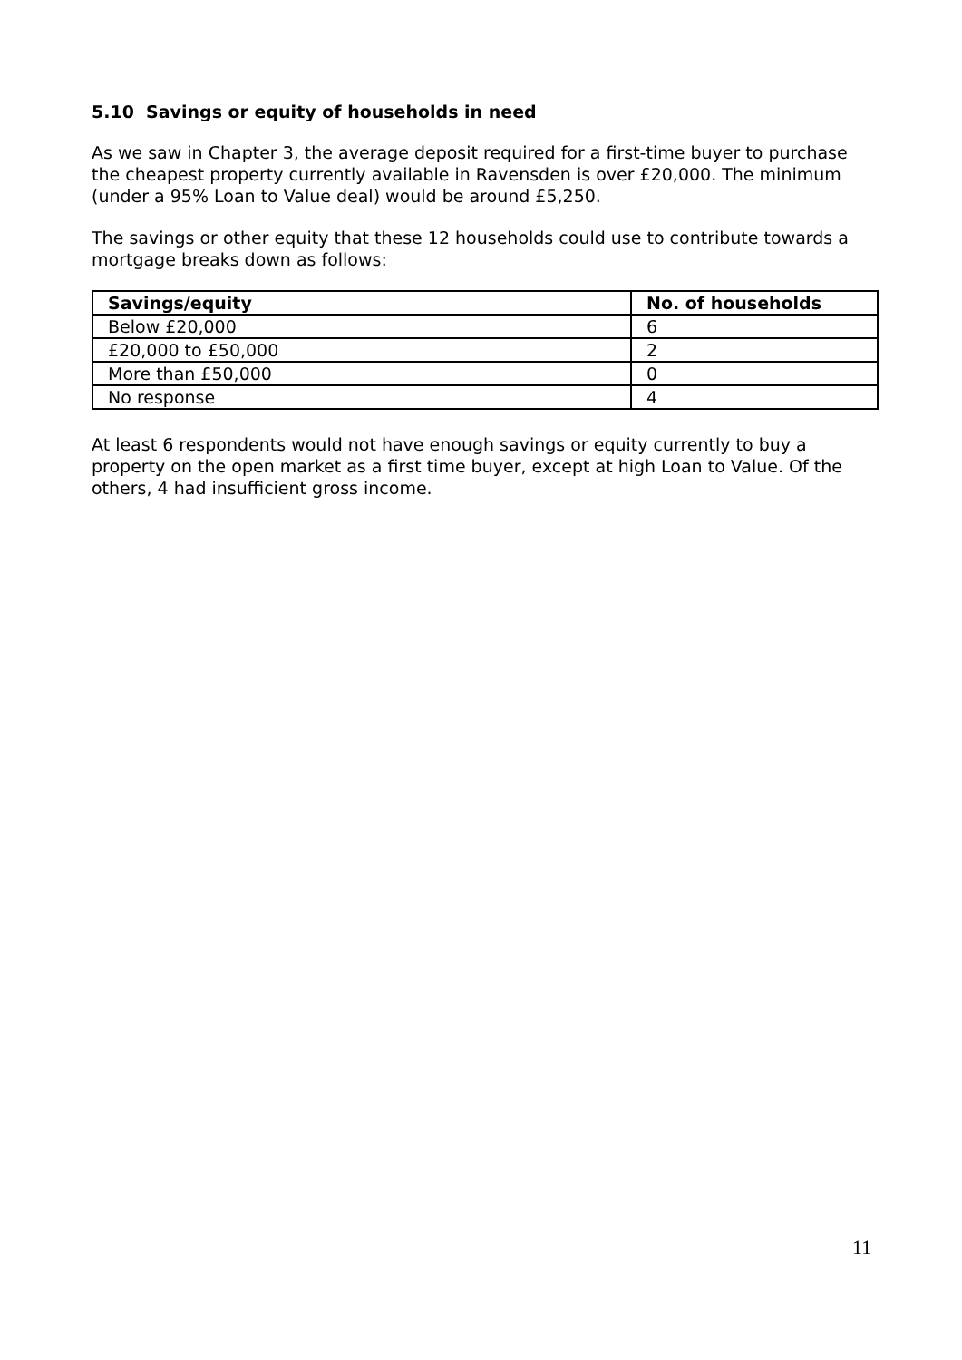5.10 Savings or equity of households in need
As we saw in Chapter 3, the average deposit required for a first-time buyer to purchase the cheapest property currently available in Ravensden is over £20,000. The minimum (under a 95% Loan to Value deal) would be around £5,250.
The savings or other equity that these 12 households could use to contribute towards a mortgage breaks down as follows:
| Savings/equity | No. of households |
| --- | --- |
| Below £20,000 | 6 |
| £20,000 to £50,000 | 2 |
| More than £50,000 | 0 |
| No response | 4 |
At least 6 respondents would not have enough savings or equity currently to buy a property on the open market as a first time buyer, except at high Loan to Value. Of the others, 4 had insufficient gross income.
11